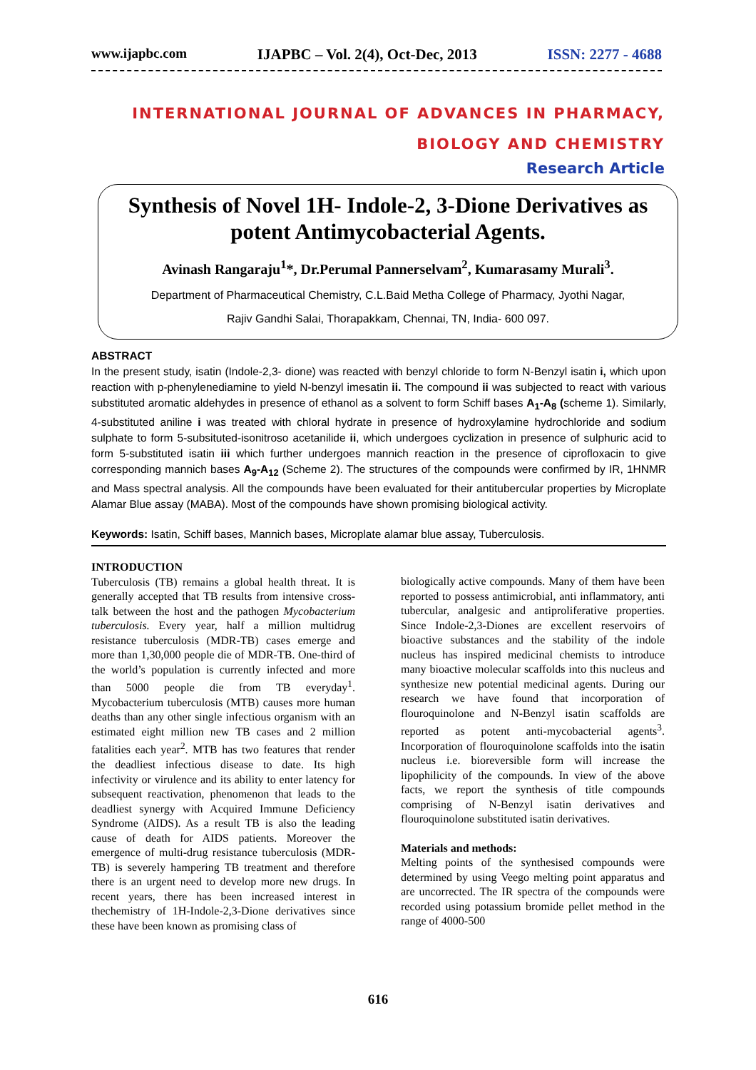www.ijapbc.com IJAPBC – Vol. 2(4), Oct-Dec, 2013 ISSN: 2277 - 4688
INTERNATIONAL JOURNAL OF ADVANCES IN PHARMACY,
BIOLOGY AND CHEMISTRY
Research Article
Synthesis of Novel 1H- Indole-2, 3-Dione Derivatives as potent Antimycobacterial Agents.
Avinash Rangaraju<sup>1</sup>*, Dr.Perumal Pannerselvam<sup>2</sup>, Kumarasamy Murali<sup>3</sup>.
Department of Pharmaceutical Chemistry, C.L.Baid Metha College of Pharmacy, Jyothi Nagar,
Rajiv Gandhi Salai, Thorapakkam, Chennai, TN, India- 600 097.
ABSTRACT
In the present study, isatin (Indole-2,3- dione) was reacted with benzyl chloride to form N-Benzyl isatin i, which upon reaction with p-phenylenediamine to yield N-benzyl imesatin ii. The compound ii was subjected to react with various substituted aromatic aldehydes in presence of ethanol as a solvent to form Schiff bases A<sub>1</sub>-A<sub>8</sub> (scheme 1). Similarly, 4-substituted aniline i was treated with chloral hydrate in presence of hydroxylamine hydrochloride and sodium sulphate to form 5-subsituted-isonitroso acetanilide ii, which undergoes cyclization in presence of sulphuric acid to form 5-substituted isatin iii which further undergoes mannich reaction in the presence of ciprofloxacin to give corresponding mannich bases A<sub>9</sub>-A<sub>12</sub> (Scheme 2). The structures of the compounds were confirmed by IR, 1HNMR and Mass spectral analysis. All the compounds have been evaluated for their antitubercular properties by Microplate Alamar Blue assay (MABA). Most of the compounds have shown promising biological activity.
Keywords: Isatin, Schiff bases, Mannich bases, Microplate alamar blue assay, Tuberculosis.
INTRODUCTION
Tuberculosis (TB) remains a global health threat. It is generally accepted that TB results from intensive cross-talk between the host and the pathogen Mycobacterium tuberculosis. Every year, half a million multidrug resistance tuberculosis (MDR-TB) cases emerge and more than 1,30,000 people die of MDR-TB. One-third of the world’s population is currently infected and more than 5000 people die from TB everyday<sup>1</sup>. Mycobacterium tuberculosis (MTB) causes more human deaths than any other single infectious organism with an estimated eight million new TB cases and 2 million fatalities each year<sup>2</sup>. MTB has two features that render the deadliest infectious disease to date. Its high infectivity or virulence and its ability to enter latency for subsequent reactivation, phenomenon that leads to the deadliest synergy with Acquired Immune Deficiency Syndrome (AIDS). As a result TB is also the leading cause of death for AIDS patients. Moreover the emergence of multi-drug resistance tuberculosis (MDR-TB) is severely hampering TB treatment and therefore there is an urgent need to develop more new drugs. In recent years, there has been increased interest in thechemistry of 1H-Indole-2,3-Dione derivatives since these have been known as promising class of
biologically active compounds. Many of them have been reported to possess antimicrobial, anti inflammatory, anti tubercular, analgesic and antiproliferative properties. Since Indole-2,3-Diones are excellent reservoirs of bioactive substances and the stability of the indole nucleus has inspired medicinal chemists to introduce many bioactive molecular scaffolds into this nucleus and synthesize new potential medicinal agents. During our research we have found that incorporation of flouroquinolone and N-Benzyl isatin scaffolds are reported as potent anti-mycobacterial agents<sup>3</sup>. Incorporation of flouroquinolone scaffolds into the isatin nucleus i.e. bioreversible form will increase the lipophilicity of the compounds. In view of the above facts, we report the synthesis of title compounds comprising of N-Benzyl isatin derivatives and flouroquinolone substituted isatin derivatives.
Materials and methods:
Melting points of the synthesised compounds were determined by using Veego melting point apparatus and are uncorrected. The IR spectra of the compounds were recorded using potassium bromide pellet method in the range of 4000-500
616